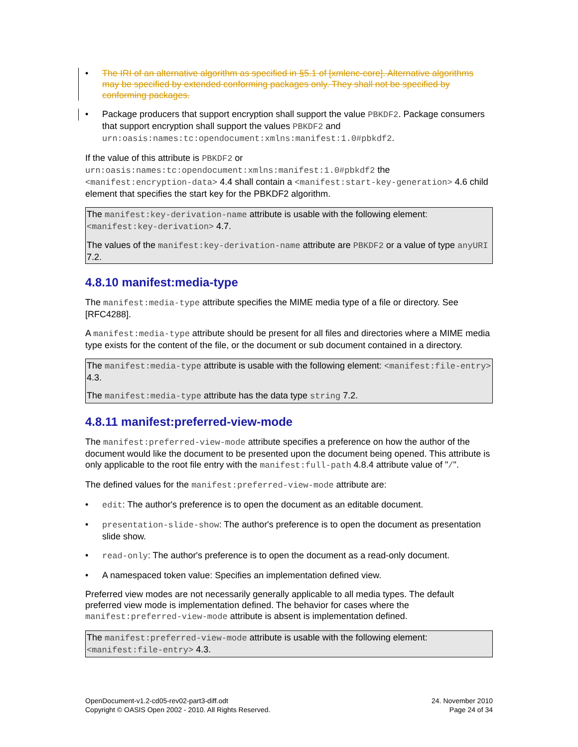• The IRI of an alternative algorithm as specified in §5.1 of [xmlenc-core]. Alternative algorithms may be specified by extended conforming packages only. They shall not be specified by conforming packages.
• Package producers that support encryption shall support the value PBKDF2. Package consumers that support encryption shall support the values PBKDF2 and urn:oasis:names:tc:opendocument:xmlns:manifest:1.0#pbkdf2.
If the value of this attribute is PBKDF2 or urn:oasis:names:tc:opendocument:xmlns:manifest:1.0#pbkdf2 the <manifest:encryption-data> 4.4 shall contain a <manifest:start-key-generation> 4.6 child element that specifies the start key for the PBKDF2 algorithm.
The manifest:key-derivation-name attribute is usable with the following element: <manifest:key-derivation> 4.7.
The values of the manifest:key-derivation-name attribute are PBKDF2 or a value of type anyURI 7.2.
4.8.10 manifest:media-type
The manifest:media-type attribute specifies the MIME media type of a file or directory. See [RFC4288].
A manifest:media-type attribute should be present for all files and directories where a MIME media type exists for the content of the file, or the document or sub document contained in a directory.
The manifest:media-type attribute is usable with the following element: <manifest:file-entry> 4.3.
The manifest:media-type attribute has the data type string 7.2.
4.8.11 manifest:preferred-view-mode
The manifest:preferred-view-mode attribute specifies a preference on how the author of the document would like the document to be presented upon the document being opened. This attribute is only applicable to the root file entry with the manifest:full-path 4.8.4 attribute value of "/".
The defined values for the manifest:preferred-view-mode attribute are:
• edit: The author's preference is to open the document as an editable document.
• presentation-slide-show: The author's preference is to open the document as presentation slide show.
• read-only: The author's preference is to open the document as a read-only document.
• A namespaced token value: Specifies an implementation defined view.
Preferred view modes are not necessarily generally applicable to all media types. The default preferred view mode is implementation defined. The behavior for cases where the manifest:preferred-view-mode attribute is absent is implementation defined.
The manifest:preferred-view-mode attribute is usable with the following element: <manifest:file-entry> 4.3.
OpenDocument-v1.2-cd05-rev02-part3-diff.odt
Copyright © OASIS Open 2002 - 2010. All Rights Reserved.
24. November 2010
Page 24 of 34